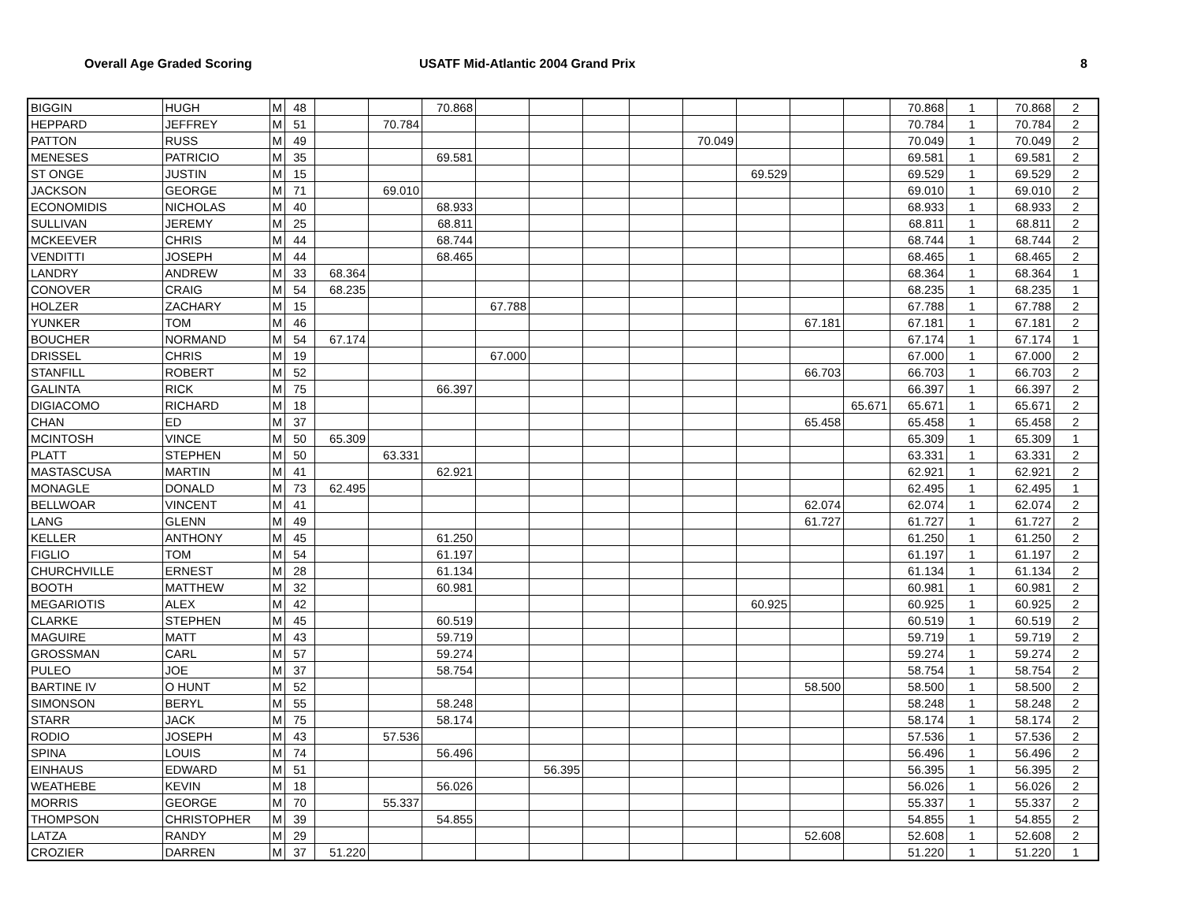Overall Age Graded Scoring USATF Mid-Atlantic 2004 Grand Prix
8
| BIGGIN | HUGH | M | 48 | | | 70.868 | | | | | | | | | 70.868 | 1 | 70.868 | 2 |
| HEPPARD | JEFFREY | M | 51 | | 70.784 | | | | | | | | | | 70.784 | 1 | 70.784 | 2 |
| PATTON | RUSS | M | 49 | | | | | | | | 70.049 | | | | 70.049 | 1 | 70.049 | 2 |
| MENESES | PATRICIO | M | 35 | | | 69.581 | | | | | | | | | 69.581 | 1 | 69.581 | 2 |
| ST ONGE | JUSTIN | M | 15 | | | | | | | | | 69.529 | | | 69.529 | 1 | 69.529 | 2 |
| JACKSON | GEORGE | M | 71 | | 69.010 | | | | | | | | | | 69.010 | 1 | 69.010 | 2 |
| ECONOMIDIS | NICHOLAS | M | 40 | | | 68.933 | | | | | | | | | 68.933 | 1 | 68.933 | 2 |
| SULLIVAN | JEREMY | M | 25 | | | 68.811 | | | | | | | | | 68.811 | 1 | 68.811 | 2 |
| MCKEEVER | CHRIS | M | 44 | | | 68.744 | | | | | | | | | 68.744 | 1 | 68.744 | 2 |
| VENDITTI | JOSEPH | M | 44 | | | 68.465 | | | | | | | | | 68.465 | 1 | 68.465 | 2 |
| LANDRY | ANDREW | M | 33 | 68.364 | | | | | | | | | | | 68.364 | 1 | 68.364 | 1 |
| CONOVER | CRAIG | M | 54 | 68.235 | | | | | | | | | | | 68.235 | 1 | 68.235 | 1 |
| HOLZER | ZACHARY | M | 15 | | | | 67.788 | | | | | | | | 67.788 | 1 | 67.788 | 2 |
| YUNKER | TOM | M | 46 | | | | | | | | | | 67.181 | | 67.181 | 1 | 67.181 | 2 |
| BOUCHER | NORMAND | M | 54 | 67.174 | | | | | | | | | | | 67.174 | 1 | 67.174 | 1 |
| DRISSEL | CHRIS | M | 19 | | | | 67.000 | | | | | | | | 67.000 | 1 | 67.000 | 2 |
| STANFILL | ROBERT | M | 52 | | | | | | | | | | 66.703 | | 66.703 | 1 | 66.703 | 2 |
| GALINTA | RICK | M | 75 | | | 66.397 | | | | | | | | | 66.397 | 1 | 66.397 | 2 |
| DIGIACOMO | RICHARD | M | 18 | | | | | | | | | | | 65.671 | 65.671 | 1 | 65.671 | 2 |
| CHAN | ED | M | 37 | | | | | | | | | | 65.458 | | 65.458 | 1 | 65.458 | 2 |
| MCINTOSH | VINCE | M | 50 | 65.309 | | | | | | | | | | | 65.309 | 1 | 65.309 | 1 |
| PLATT | STEPHEN | M | 50 | | 63.331 | | | | | | | | | | 63.331 | 1 | 63.331 | 2 |
| MASTASCUSA | MARTIN | M | 41 | | | 62.921 | | | | | | | | | 62.921 | 1 | 62.921 | 2 |
| MONAGLE | DONALD | M | 73 | 62.495 | | | | | | | | | | | 62.495 | 1 | 62.495 | 1 |
| BELLWOAR | VINCENT | M | 41 | | | | | | | | | | 62.074 | | 62.074 | 1 | 62.074 | 2 |
| LANG | GLENN | M | 49 | | | | | | | | | | 61.727 | | 61.727 | 1 | 61.727 | 2 |
| KELLER | ANTHONY | M | 45 | | | 61.250 | | | | | | | | | 61.250 | 1 | 61.250 | 2 |
| FIGLIO | TOM | M | 54 | | | 61.197 | | | | | | | | | 61.197 | 1 | 61.197 | 2 |
| CHURCHVILLE | ERNEST | M | 28 | | | 61.134 | | | | | | | | | 61.134 | 1 | 61.134 | 2 |
| BOOTH | MATTHEW | M | 32 | | | 60.981 | | | | | | | | | 60.981 | 1 | 60.981 | 2 |
| MEGARIOTIS | ALEX | M | 42 | | | | | | | | | 60.925 | | | 60.925 | 1 | 60.925 | 2 |
| CLARKE | STEPHEN | M | 45 | | | 60.519 | | | | | | | | | 60.519 | 1 | 60.519 | 2 |
| MAGUIRE | MATT | M | 43 | | | 59.719 | | | | | | | | | 59.719 | 1 | 59.719 | 2 |
| GROSSMAN | CARL | M | 57 | | | 59.274 | | | | | | | | | 59.274 | 1 | 59.274 | 2 |
| PULEO | JOE | M | 37 | | | 58.754 | | | | | | | | | 58.754 | 1 | 58.754 | 2 |
| BARTINE IV | O HUNT | M | 52 | | | | | | | | | | 58.500 | | 58.500 | 1 | 58.500 | 2 |
| SIMONSON | BERYL | M | 55 | | | 58.248 | | | | | | | | | 58.248 | 1 | 58.248 | 2 |
| STARR | JACK | M | 75 | | | 58.174 | | | | | | | | | 58.174 | 1 | 58.174 | 2 |
| RODIO | JOSEPH | M | 43 | | 57.536 | | | | | | | | | | 57.536 | 1 | 57.536 | 2 |
| SPINA | LOUIS | M | 74 | | | 56.496 | | | | | | | | | 56.496 | 1 | 56.496 | 2 |
| EINHAUS | EDWARD | M | 51 | | | | | 56.395 | | | | | | | 56.395 | 1 | 56.395 | 2 |
| WEATHEBE | KEVIN | M | 18 | | | 56.026 | | | | | | | | | 56.026 | 1 | 56.026 | 2 |
| MORRIS | GEORGE | M | 70 | | 55.337 | | | | | | | | | | 55.337 | 1 | 55.337 | 2 |
| THOMPSON | CHRISTOPHER | M | 39 | | | 54.855 | | | | | | | | | 54.855 | 1 | 54.855 | 2 |
| LATZA | RANDY | M | 29 | | | | | | | | | | 52.608 | | 52.608 | 1 | 52.608 | 2 |
| CROZIER | DARREN | M | 37 | 51.220 | | | | | | | | | | | 51.220 | 1 | 51.220 | 1 |